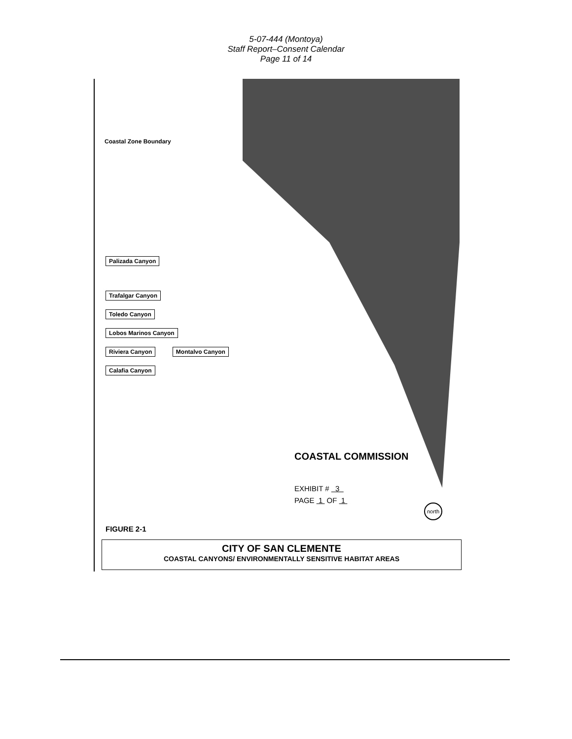5-07-444 (Montoya)
Staff Report–Consent Calendar
Page 11 of 14
Coastal Zone Boundary
Palizada Canyon
Trafalgar Canyon
Toledo Canyon
Lobos Marinos Canyon
Riviera Canyon Montalvo Canyon
Calafia Canyon
COASTAL COMMISSION
EXHIBIT # 3
PAGE 1 OF 1
north
FIGURE 2-1
CITY OF SAN CLEMENTE
COASTAL CANYONS/ ENVIRONMENTALLY SENSITIVE HABITAT AREAS